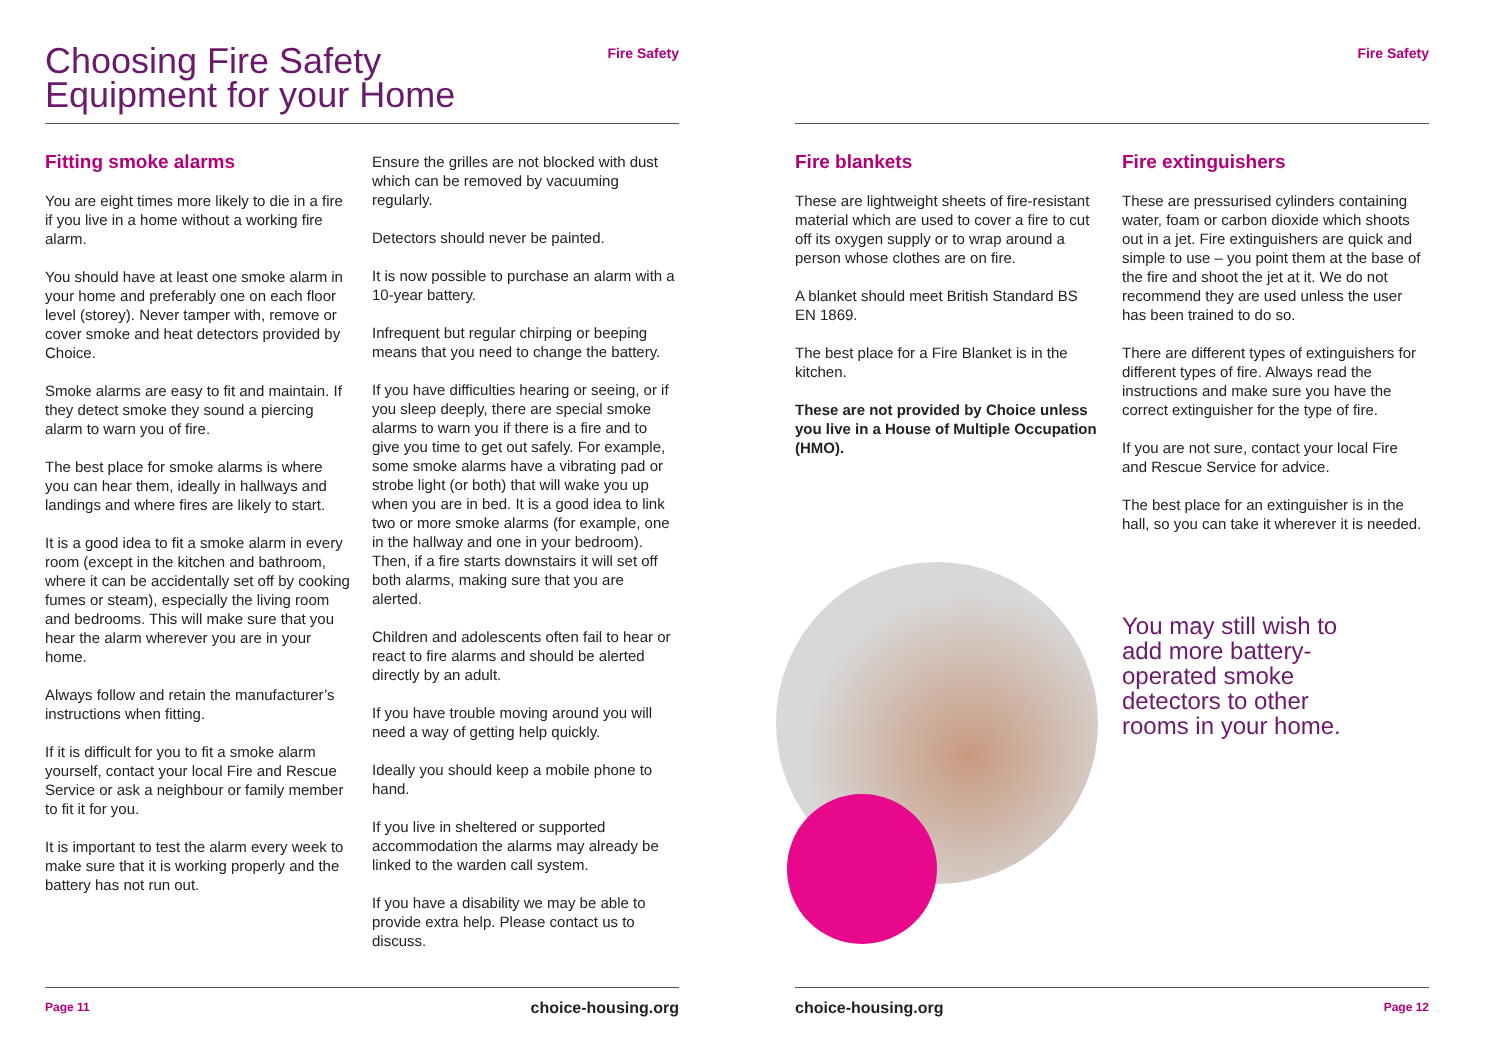Choosing Fire Safety
Equipment for your Home
Fire Safety
Fitting smoke alarms
You are eight times more likely to die in a fire if you live in a home without a working fire alarm.
You should have at least one smoke alarm in your home and preferably one on each floor level (storey). Never tamper with, remove or cover smoke and heat detectors provided by Choice.
Smoke alarms are easy to fit and maintain. If they detect smoke they sound a piercing alarm to warn you of fire.
The best place for smoke alarms is where you can hear them, ideally in hallways and landings and where fires are likely to start.
It is a good idea to fit a smoke alarm in every room (except in the kitchen and bathroom, where it can be accidentally set off by cooking fumes or steam), especially the living room and bedrooms. This will make sure that you hear the alarm wherever you are in your home.
Always follow and retain the manufacturer’s instructions when fitting.
If it is difficult for you to fit a smoke alarm yourself, contact your local Fire and Rescue Service or ask a neighbour or family member to fit it for you.
It is important to test the alarm every week to make sure that it is working properly and the battery has not run out.
Ensure the grilles are not blocked with dust which can be removed by vacuuming regularly.
Detectors should never be painted.
It is now possible to purchase an alarm with a 10-year battery.
Infrequent but regular chirping or beeping means that you need to change the battery.
If you have difficulties hearing or seeing, or if you sleep deeply, there are special smoke alarms to warn you if there is a fire and to give you time to get out safely. For example, some smoke alarms have a vibrating pad or strobe light (or both) that will wake you up when you are in bed. It is a good idea to link two or more smoke alarms (for example, one in the hallway and one in your bedroom). Then, if a fire starts downstairs it will set off both alarms, making sure that you are alerted.
Children and adolescents often fail to hear or react to fire alarms and should be alerted directly by an adult.
If you have trouble moving around you will need a way of getting help quickly.
Ideally you should keep a mobile phone to hand.
If you live in sheltered or supported accommodation the alarms may already be linked to the warden call system.
If you have a disability we may be able to provide extra help. Please contact us to discuss.
Page 11 choice-housing.org
Fire Safety
Fire blankets
These are lightweight sheets of fire-resistant material which are used to cover a fire to cut off its oxygen supply or to wrap around a person whose clothes are on fire.
A blanket should meet British Standard BS EN 1869.
The best place for a Fire Blanket is in the kitchen.
These are not provided by Choice unless you live in a House of Multiple Occupation (HMO).
Fire extinguishers
These are pressurised cylinders containing water, foam or carbon dioxide which shoots out in a jet. Fire extinguishers are quick and simple to use – you point them at the base of the fire and shoot the jet at it. We do not recommend they are used unless the user has been trained to do so.
There are different types of extinguishers for different types of fire. Always read the instructions and make sure you have the correct extinguisher for the type of fire.
If you are not sure, contact your local Fire and Rescue Service for advice.
The best place for an extinguisher is in the hall, so you can take it wherever it is needed.
You may still wish to add more battery-operated smoke detectors to other rooms in your home.
choice-housing.org Page 12